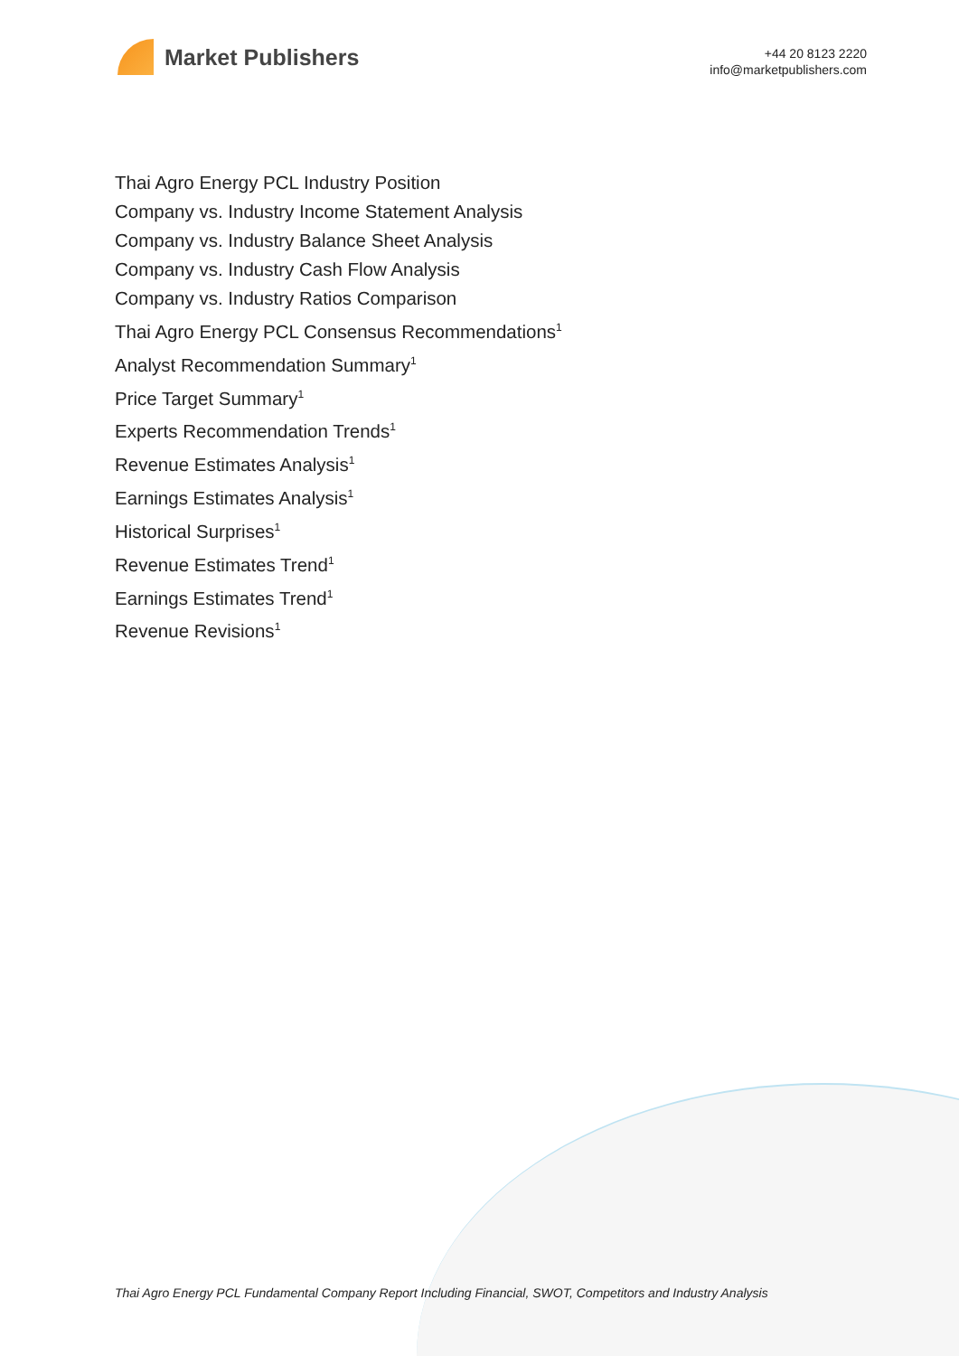Market Publishers
+44 20 8123 2220
info@marketpublishers.com
Thai Agro Energy PCL Industry Position
Company vs. Industry Income Statement Analysis
Company vs. Industry Balance Sheet Analysis
Company vs. Industry Cash Flow Analysis
Company vs. Industry Ratios Comparison
Thai Agro Energy PCL Consensus Recommendations<sup>1</sup>
Analyst Recommendation Summary<sup>1</sup>
Price Target Summary<sup>1</sup>
Experts Recommendation Trends<sup>1</sup>
Revenue Estimates Analysis<sup>1</sup>
Earnings Estimates Analysis<sup>1</sup>
Historical Surprises<sup>1</sup>
Revenue Estimates Trend<sup>1</sup>
Earnings Estimates Trend<sup>1</sup>
Revenue Revisions<sup>1</sup>
Thai Agro Energy PCL Fundamental Company Report Including Financial, SWOT, Competitors and Industry Analysis